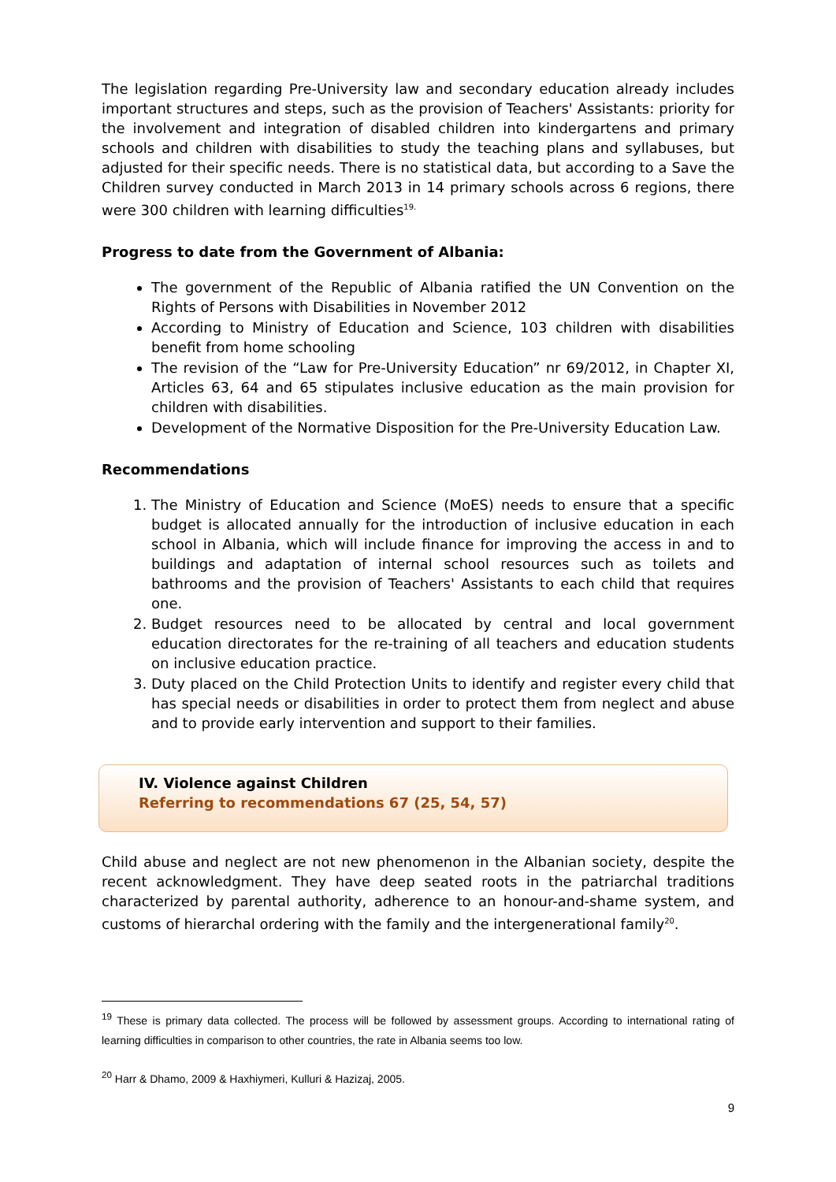The legislation regarding Pre-University law and secondary education already includes important structures and steps, such as the provision of Teachers' Assistants: priority for the involvement and integration of disabled children into kindergartens and primary schools and children with disabilities to study the teaching plans and syllabuses, but adjusted for their specific needs. There is no statistical data, but according to a Save the Children survey conducted in March 2013 in 14 primary schools across 6 regions, there were 300 children with learning difficulties<sup>19.</sup>
Progress to date from the Government of Albania:
The government of the Republic of Albania ratified the UN Convention on the Rights of Persons with Disabilities in November 2012
According to Ministry of Education and Science, 103 children with disabilities benefit from home schooling
The revision of the “Law for Pre-University Education” nr 69/2012, in Chapter XI, Articles 63, 64 and 65 stipulates inclusive education as the main provision for children with disabilities.
Development of the Normative Disposition for the Pre-University Education Law.
Recommendations
1. The Ministry of Education and Science (MoES) needs to ensure that a specific budget is allocated annually for the introduction of inclusive education in each school in Albania, which will include finance for improving the access in and to buildings and adaptation of internal school resources such as toilets and bathrooms and the provision of Teachers' Assistants to each child that requires one.
2. Budget resources need to be allocated by central and local government education directorates for the re-training of all teachers and education students on inclusive education practice.
3. Duty placed on the Child Protection Units to identify and register every child that has special needs or disabilities in order to protect them from neglect and abuse and to provide early intervention and support to their families.
IV. Violence against Children
Referring to recommendations 67 (25, 54, 57)
Child abuse and neglect are not new phenomenon in the Albanian society, despite the recent acknowledgment. They have deep seated roots in the patriarchal traditions characterized by parental authority, adherence to an honour-and-shame system, and customs of hierarchal ordering with the family and the intergenerational family<sup>20</sup>.
<sup>19</sup> These is primary data collected. The process will be followed by assessment groups. According to international rating of learning difficulties in comparison to other countries, the rate in Albania seems too low.
<sup>20</sup> Harr & Dhamo, 2009 & Haxhiymeri, Kulluri & Hazizaj, 2005.
9